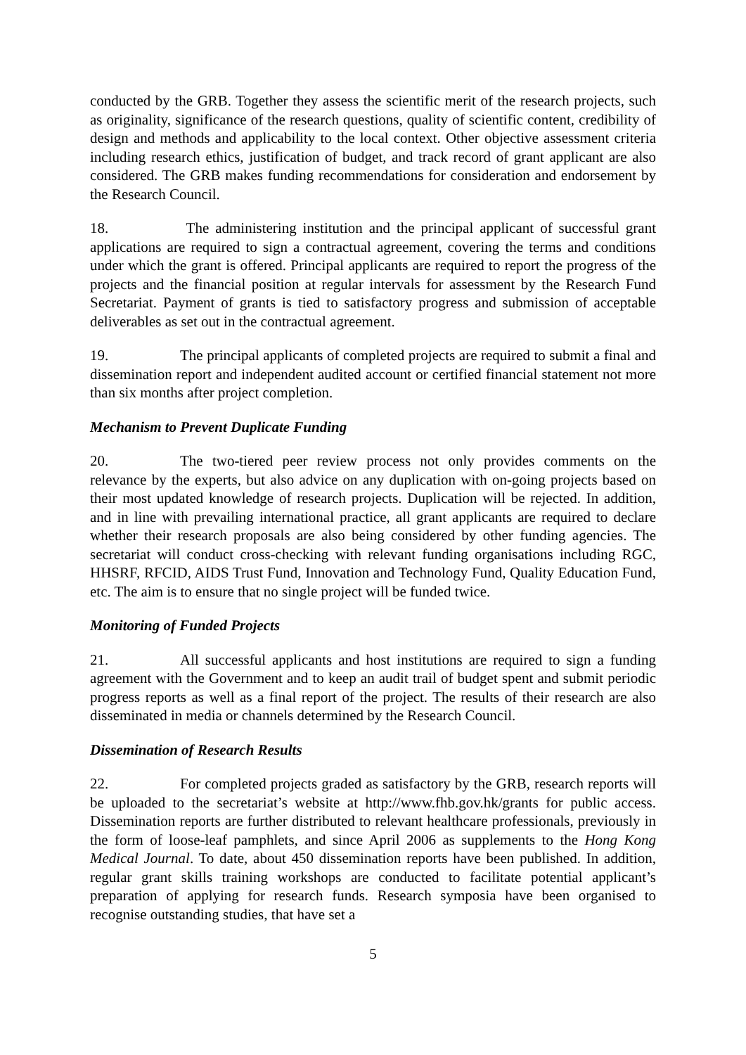conducted by the GRB. Together they assess the scientific merit of the research projects, such as originality, significance of the research questions, quality of scientific content, credibility of design and methods and applicability to the local context. Other objective assessment criteria including research ethics, justification of budget, and track record of grant applicant are also considered. The GRB makes funding recommendations for consideration and endorsement by the Research Council.
18. The administering institution and the principal applicant of successful grant applications are required to sign a contractual agreement, covering the terms and conditions under which the grant is offered. Principal applicants are required to report the progress of the projects and the financial position at regular intervals for assessment by the Research Fund Secretariat. Payment of grants is tied to satisfactory progress and submission of acceptable deliverables as set out in the contractual agreement.
19. The principal applicants of completed projects are required to submit a final and dissemination report and independent audited account or certified financial statement not more than six months after project completion.
Mechanism to Prevent Duplicate Funding
20. The two-tiered peer review process not only provides comments on the relevance by the experts, but also advice on any duplication with on-going projects based on their most updated knowledge of research projects. Duplication will be rejected. In addition, and in line with prevailing international practice, all grant applicants are required to declare whether their research proposals are also being considered by other funding agencies. The secretariat will conduct cross-checking with relevant funding organisations including RGC, HHSRF, RFCID, AIDS Trust Fund, Innovation and Technology Fund, Quality Education Fund, etc. The aim is to ensure that no single project will be funded twice.
Monitoring of Funded Projects
21. All successful applicants and host institutions are required to sign a funding agreement with the Government and to keep an audit trail of budget spent and submit periodic progress reports as well as a final report of the project. The results of their research are also disseminated in media or channels determined by the Research Council.
Dissemination of Research Results
22. For completed projects graded as satisfactory by the GRB, research reports will be uploaded to the secretariat’s website at http://www.fhb.gov.hk/grants for public access. Dissemination reports are further distributed to relevant healthcare professionals, previously in the form of loose-leaf pamphlets, and since April 2006 as supplements to the Hong Kong Medical Journal. To date, about 450 dissemination reports have been published. In addition, regular grant skills training workshops are conducted to facilitate potential applicant’s preparation of applying for research funds. Research symposia have been organised to recognise outstanding studies, that have set a
5